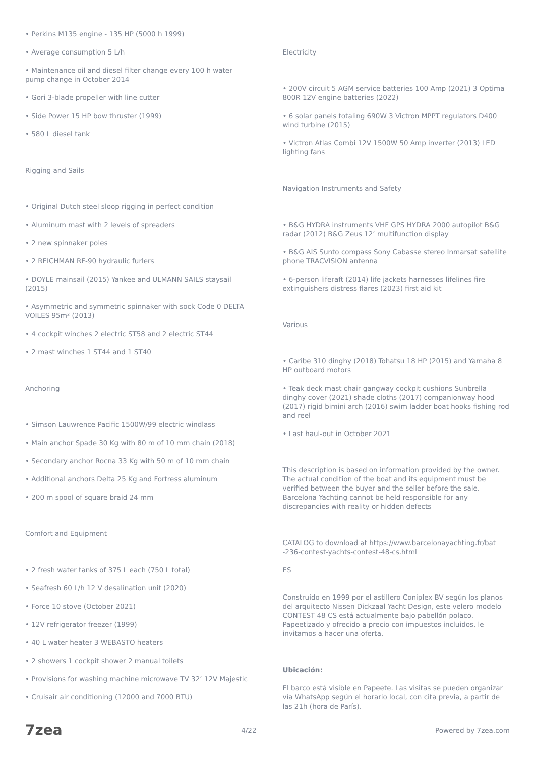• Perkins M135 engine - 135 HP (5000 h 1999)
• Average consumption 5 L/h
• Maintenance oil and diesel filter change every 100 h water pump change in October 2014
• Gori 3-blade propeller with line cutter
• Side Power 15 HP bow thruster (1999)
• 580 L diesel tank
Rigging and Sails
• Original Dutch steel sloop rigging in perfect condition
• Aluminum mast with 2 levels of spreaders
• 2 new spinnaker poles
• 2 REICHMAN RF-90 hydraulic furlers
• DOYLE mainsail (2015) Yankee and ULMANN SAILS staysail (2015)
• Asymmetric and symmetric spinnaker with sock Code 0 DELTA VOILES 95m² (2013)
• 4 cockpit winches 2 electric ST58 and 2 electric ST44
• 2 mast winches 1 ST44 and 1 ST40
Anchoring
• Simson Lauwrence Pacific 1500W/99 electric windlass
• Main anchor Spade 30 Kg with 80 m of 10 mm chain (2018)
• Secondary anchor Rocna 33 Kg with 50 m of 10 mm chain
• Additional anchors Delta 25 Kg and Fortress aluminum
• 200 m spool of square braid 24 mm
Comfort and Equipment
• 2 fresh water tanks of 375 L each (750 L total)
• Seafresh 60 L/h 12 V desalination unit (2020)
• Force 10 stove (October 2021)
• 12V refrigerator freezer (1999)
• 40 L water heater 3 WEBASTO heaters
• 2 showers 1 cockpit shower 2 manual toilets
• Provisions for washing machine microwave TV 32’ 12V Majestic
• Cruisair air conditioning (12000 and 7000 BTU)
Electricity
• 200V circuit 5 AGM service batteries 100 Amp (2021) 3 Optima 800R 12V engine batteries (2022)
• 6 solar panels totaling 690W 3 Victron MPPT regulators D400 wind turbine (2015)
• Victron Atlas Combi 12V 1500W 50 Amp inverter (2013) LED lighting fans
Navigation Instruments and Safety
• B&G HYDRA instruments VHF GPS HYDRA 2000 autopilot B&G radar (2012) B&G Zeus 12’ multifunction display
• B&G AIS Sunto compass Sony Cabasse stereo Inmarsat satellite phone TRACVISION antenna
• 6-person liferaft (2014) life jackets harnesses lifelines fire extinguishers distress flares (2023) first aid kit
Various
• Caribe 310 dinghy (2018) Tohatsu 18 HP (2015) and Yamaha 8 HP outboard motors
• Teak deck mast chair gangway cockpit cushions Sunbrella dinghy cover (2021) shade cloths (2017) companionway hood (2017) rigid bimini arch (2016) swim ladder boat hooks fishing rod and reel
• Last haul-out in October 2021
This description is based on information provided by the owner. The actual condition of the boat and its equipment must be verified between the buyer and the seller before the sale. Barcelona Yachting cannot be held responsible for any discrepancies with reality or hidden defects
CATALOG to download at https://www.barcelonayachting.fr/bat -236-contest-yachts-contest-48-cs.html
ES
Construido en 1999 por el astillero Coniplex BV según los planos del arquitecto Nissen Dickzaal Yacht Design, este velero modelo CONTEST 48 CS está actualmente bajo pabellón polaco. Papeetizado y ofrecido a precio con impuestos incluidos, le invitamos a hacer una oferta.
Ubicación:
El barco está visible en Papeete. Las visitas se pueden organizar vía WhatsApp según el horario local, con cita previa, a partir de las 21h (hora de París).
7zea 4/22 Powered by 7zea.com